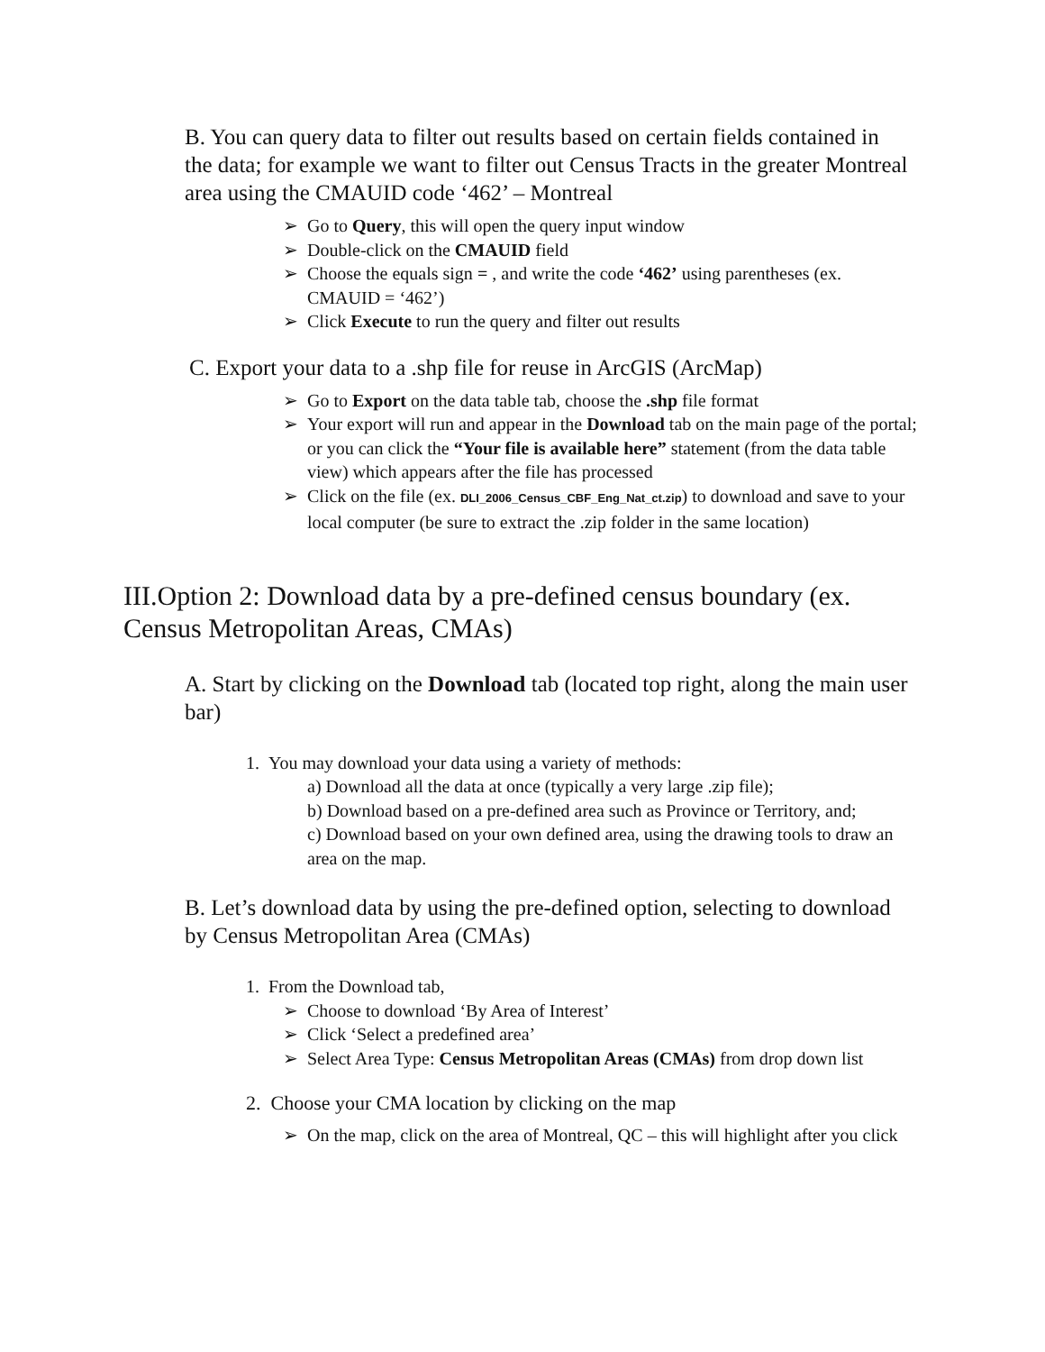B. You can query data to filter out results based on certain fields contained in the data; for example we want to filter out Census Tracts in the greater Montreal area using the CMAUID code ‘462’ – Montreal
➢ Go to Query, this will open the query input window
➢ Double-click on the CMAUID field
➢ Choose the equals sign = , and write the code ‘462’ using parentheses (ex. CMAUID = ‘462’)
➢ Click Execute to run the query and filter out results
C. Export your data to a .shp file for reuse in ArcGIS (ArcMap)
➢ Go to Export on the data table tab, choose the .shp file format
➢ Your export will run and appear in the Download tab on the main page of the portal; or you can click the “Your file is available here” statement (from the data table view) which appears after the file has processed
➢ Click on the file (ex. DLI_2006_Census_CBF_Eng_Nat_ct.zip) to download and save to your local computer (be sure to extract the .zip folder in the same location)
III.Option 2: Download data by a pre-defined census boundary (ex. Census Metropolitan Areas, CMAs)
A. Start by clicking on the Download tab (located top right, along the main user bar)
1. You may download your data using a variety of methods:
a) Download all the data at once (typically a very large .zip file);
b) Download based on a pre-defined area such as Province or Territory, and;
c) Download based on your own defined area, using the drawing tools to draw an area on the map.
B. Let’s download data by using the pre-defined option, selecting to download by Census Metropolitan Area (CMAs)
1. From the Download tab,
➢ Choose to download ‘By Area of Interest’
➢ Click ‘Select a predefined area’
➢ Select Area Type: Census Metropolitan Areas (CMAs) from drop down list
2. Choose your CMA location by clicking on the map
➢ On the map, click on the area of Montreal, QC – this will highlight after you click